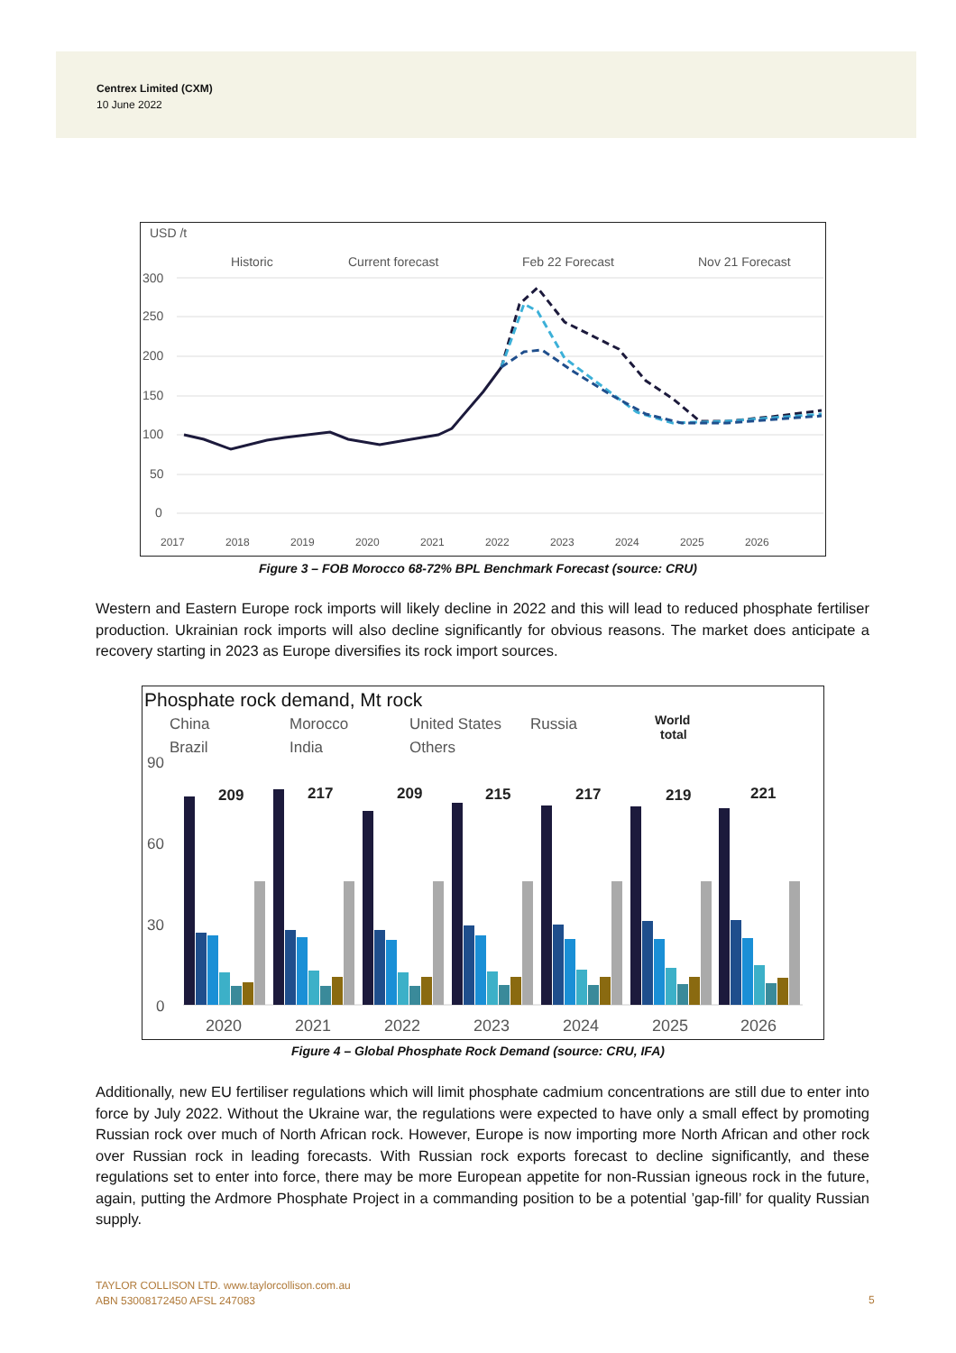Centrex Limited (CXM)
10 June 2022
USD /t
Historic
Current forecast
Feb 22 Forecast
Nov 21 Forecast
300
250
200
150
100
50
0
2017
2018
2019
2020
2021
2022
2023
2024
2025
2026
Figure 3 – FOB Morocco 68-72% BPL Benchmark Forecast (source: CRU)
Western and Eastern Europe rock imports will likely decline in 2022 and this will lead to reduced phosphate fertiliser production. Ukrainian rock imports will also decline significantly for obvious reasons. The market does anticipate a recovery starting in 2023 as Europe diversifies its rock import sources.
Phosphate rock demand, Mt rock
China
Morocco
United States
Russia
Brazil
India
Others
World
total
90
60
30
0
209
217
209
215
217
219
221
2020
2021
2022
2023
2024
2025
2026
Figure 4 – Global Phosphate Rock Demand (source: CRU, IFA)
Additionally, new EU fertiliser regulations which will limit phosphate cadmium concentrations are still due to enter into force by July 2022. Without the Ukraine war, the regulations were expected to have only a small effect by promoting Russian rock over much of North African rock. However, Europe is now importing more North African and other rock over Russian rock in leading forecasts. With Russian rock exports forecast to decline significantly, and these regulations set to enter into force, there may be more European appetite for non-Russian igneous rock in the future, again, putting the Ardmore Phosphate Project in a commanding position to be a potential ’gap-fill’ for quality Russian supply.
TAYLOR COLLISON LTD. www.taylorcollison.com.au
ABN 53008172450 AFSL 247083
5